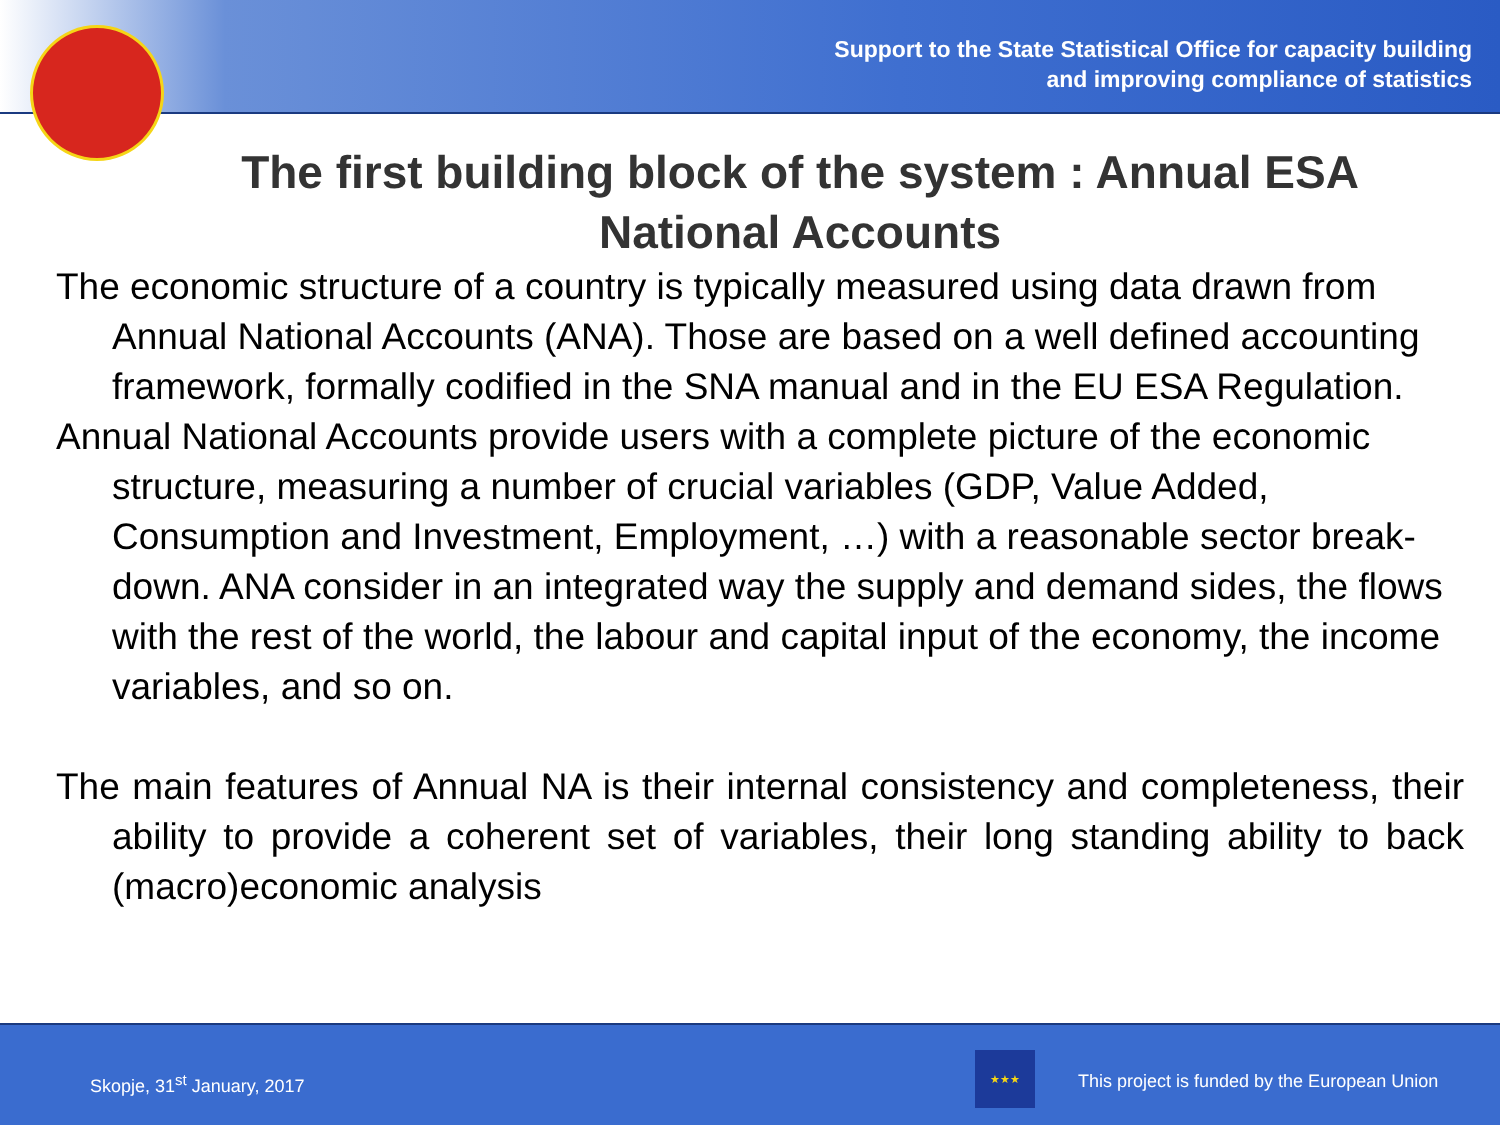Support to the State Statistical Office for capacity building
and improving compliance of statistics
The first building block of the system : Annual ESA National Accounts
The economic structure of a country is typically measured using data drawn from Annual National Accounts (ANA). Those are based on a well defined accounting framework, formally codified in the SNA manual and in the EU ESA Regulation.
Annual National Accounts provide users with a complete picture of the economic structure, measuring a number of crucial variables (GDP, Value Added, Consumption and Investment, Employment, …) with a reasonable sector break-down. ANA consider in an integrated way the supply and demand sides, the flows with the rest of the world, the labour and capital input of the economy, the income variables, and so on.
The main features of Annual NA is their internal consistency and completeness, their ability to provide a coherent set of variables, their long standing ability to back (macro)economic analysis
Skopje, 31<sup>st</sup> January, 2017
★★★
This project is funded by the European Union